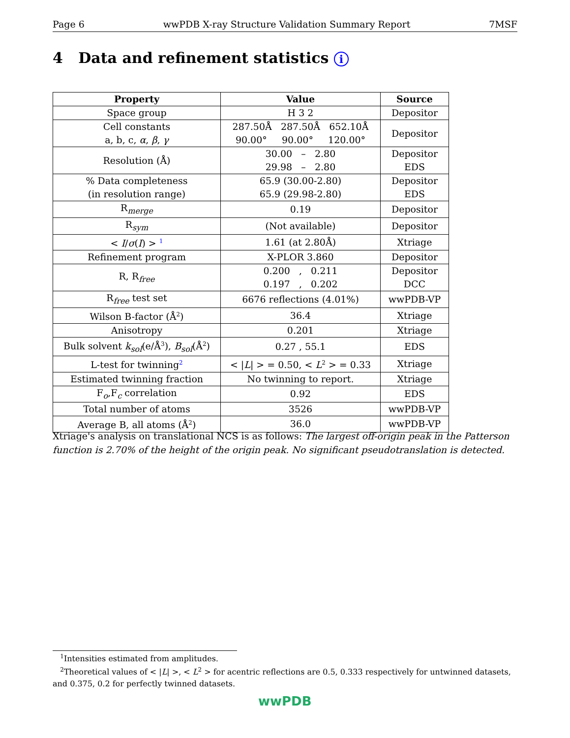Page 6 wwPDB X-ray Structure Validation Summary Report 7MSF
4 Data and refinement statistics i
| Property | Value | Source |
| --- | --- | --- |
| Space group | H 3 2 | Depositor |
| Cell constants a, b, c, α , β , γ | 287.50Å 287.50Å 652.10Å 90.00° 90.00° 120.00° | Depositor |
| Resolution (Å) | 30.00 – 2.80 29.98 – 2.80 | Depositor EDS |
| % Data completeness (in resolution range) | 65.9 (30.00-2.80) 65.9 (29.98-2.80) | Depositor EDS |
| R<sub>merge</sub> | 0.19 | Depositor |
| R<sub>sym</sub> | (Not available) | Depositor |
| < I / σ ( I ) > <sup>1</sup> | 1.61 (at 2.80Å) | Xtriage |
| Refinement program | X-PLOR 3.860 | Depositor |
| R, R<sub>free</sub> | 0.200 , 0.211 0.197 , 0.202 | Depositor DCC |
| R<sub>free</sub> test set | 6676 reflections (4.01%) | wwPDB-VP |
| Wilson B-factor (Å<sup>2</sup>) | 36.4 | Xtriage |
| Anisotropy | 0.201 | Xtriage |
| Bulk solvent k<sub>sol</sub>(e/Å<sup>3</sup>), B<sub>sol</sub>(Å<sup>2</sup>) | 0.27 , 55.1 | EDS |
| L-test for twinning<sup>2</sup> | < / L / > = 0.50, < L<sup>2</sup> > = 0.33 | Xtriage |
| Estimated twinning fraction | No twinning to report. | Xtriage |
| F<sub>o</sub>,F<sub>c</sub> correlation | 0.92 | EDS |
| Total number of atoms | 3526 | wwPDB-VP |
| Average B, all atoms (Å<sup>2</sup>) | 36.0 | wwPDB-VP |
Xtriage's analysis on translational NCS is as follows: The largest off-origin peak in the Patterson function is 2.70% of the height of the origin peak. No significant pseudotranslation is detected.
<sup>1</sup> Intensities estimated from amplitudes.
<sup>2</sup> Theoretical values of < |L| >, < L<sup>2</sup> > for acentric reflections are 0.5, 0.333 respectively for untwinned datasets, and 0.375, 0.2 for perfectly twinned datasets.
wwPDB